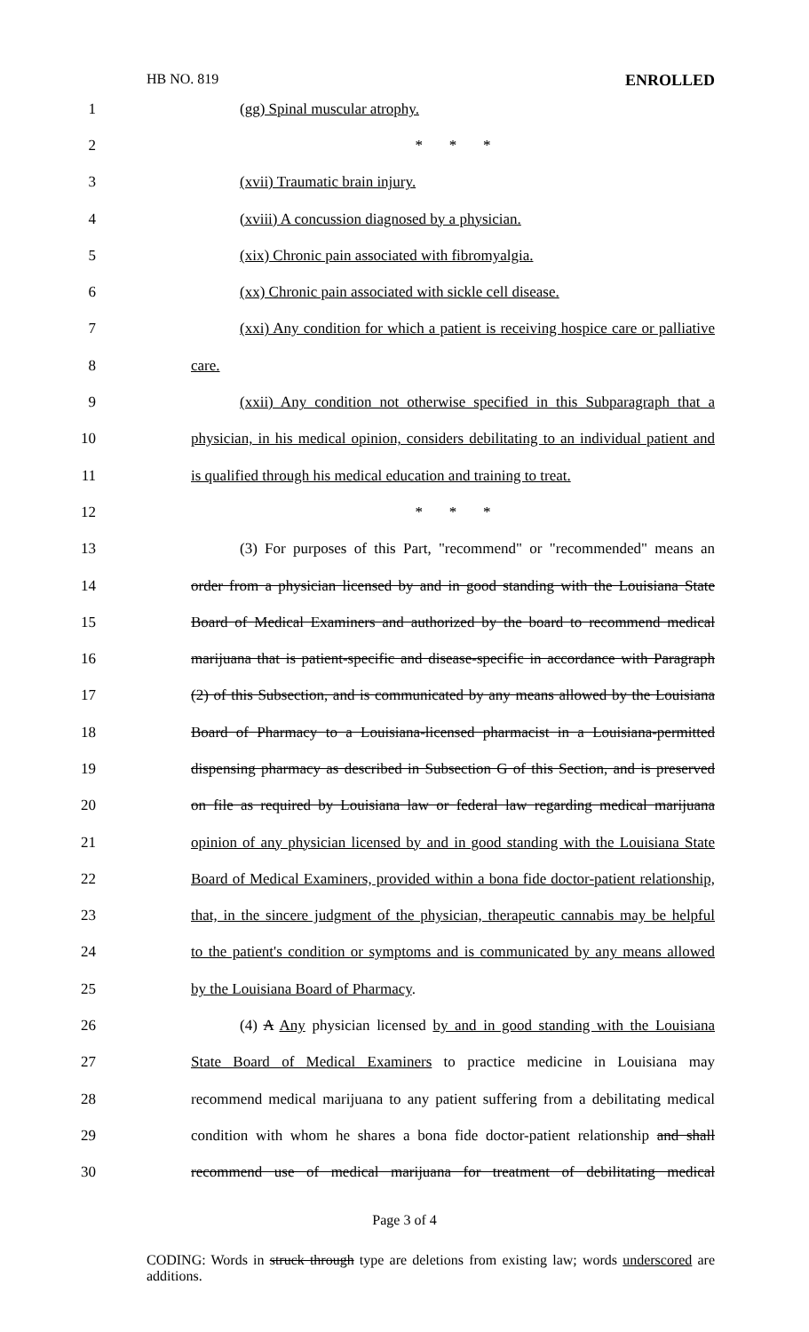HB NO. 819 ENROLLED
1 (gg) Spinal muscular atrophy.
2 * * *
3 (xvii) Traumatic brain injury.
4 (xviii) A concussion diagnosed by a physician.
5 (xix) Chronic pain associated with fibromyalgia.
6 (xx) Chronic pain associated with sickle cell disease.
7 (xxi) Any condition for which a patient is receiving hospice care or palliative
8 care.
9 (xxii) Any condition not otherwise specified in this Subparagraph that a
10 physician, in his medical opinion, considers debilitating to an individual patient and
11 is qualified through his medical education and training to treat.
12 * * *
13 (3) For purposes of this Part, "recommend" or "recommended" means an
14 order from a physician licensed by and in good standing with the Louisiana State
15 Board of Medical Examiners and authorized by the board to recommend medical
16 marijuana that is patient-specific and disease-specific in accordance with Paragraph
17 (2) of this Subsection, and is communicated by any means allowed by the Louisiana
18 Board of Pharmacy to a Louisiana-licensed pharmacist in a Louisiana-permitted
19 dispensing pharmacy as described in Subsection G of this Section, and is preserved
20 on file as required by Louisiana law or federal law regarding medical marijuana
21 opinion of any physician licensed by and in good standing with the Louisiana State
22 Board of Medical Examiners, provided within a bona fide doctor-patient relationship,
23 that, in the sincere judgment of the physician, therapeutic cannabis may be helpful
24 to the patient's condition or symptoms and is communicated by any means allowed
25 by the Louisiana Board of Pharmacy.
26 (4) A Any physician licensed by and in good standing with the Louisiana
27 State Board of Medical Examiners to practice medicine in Louisiana may
28 recommend medical marijuana to any patient suffering from a debilitating medical
29 condition with whom he shares a bona fide doctor-patient relationship and shall
30 recommend use of medical marijuana for treatment of debilitating medical
Page 3 of 4
CODING: Words in struck through type are deletions from existing law; words underscored are additions.